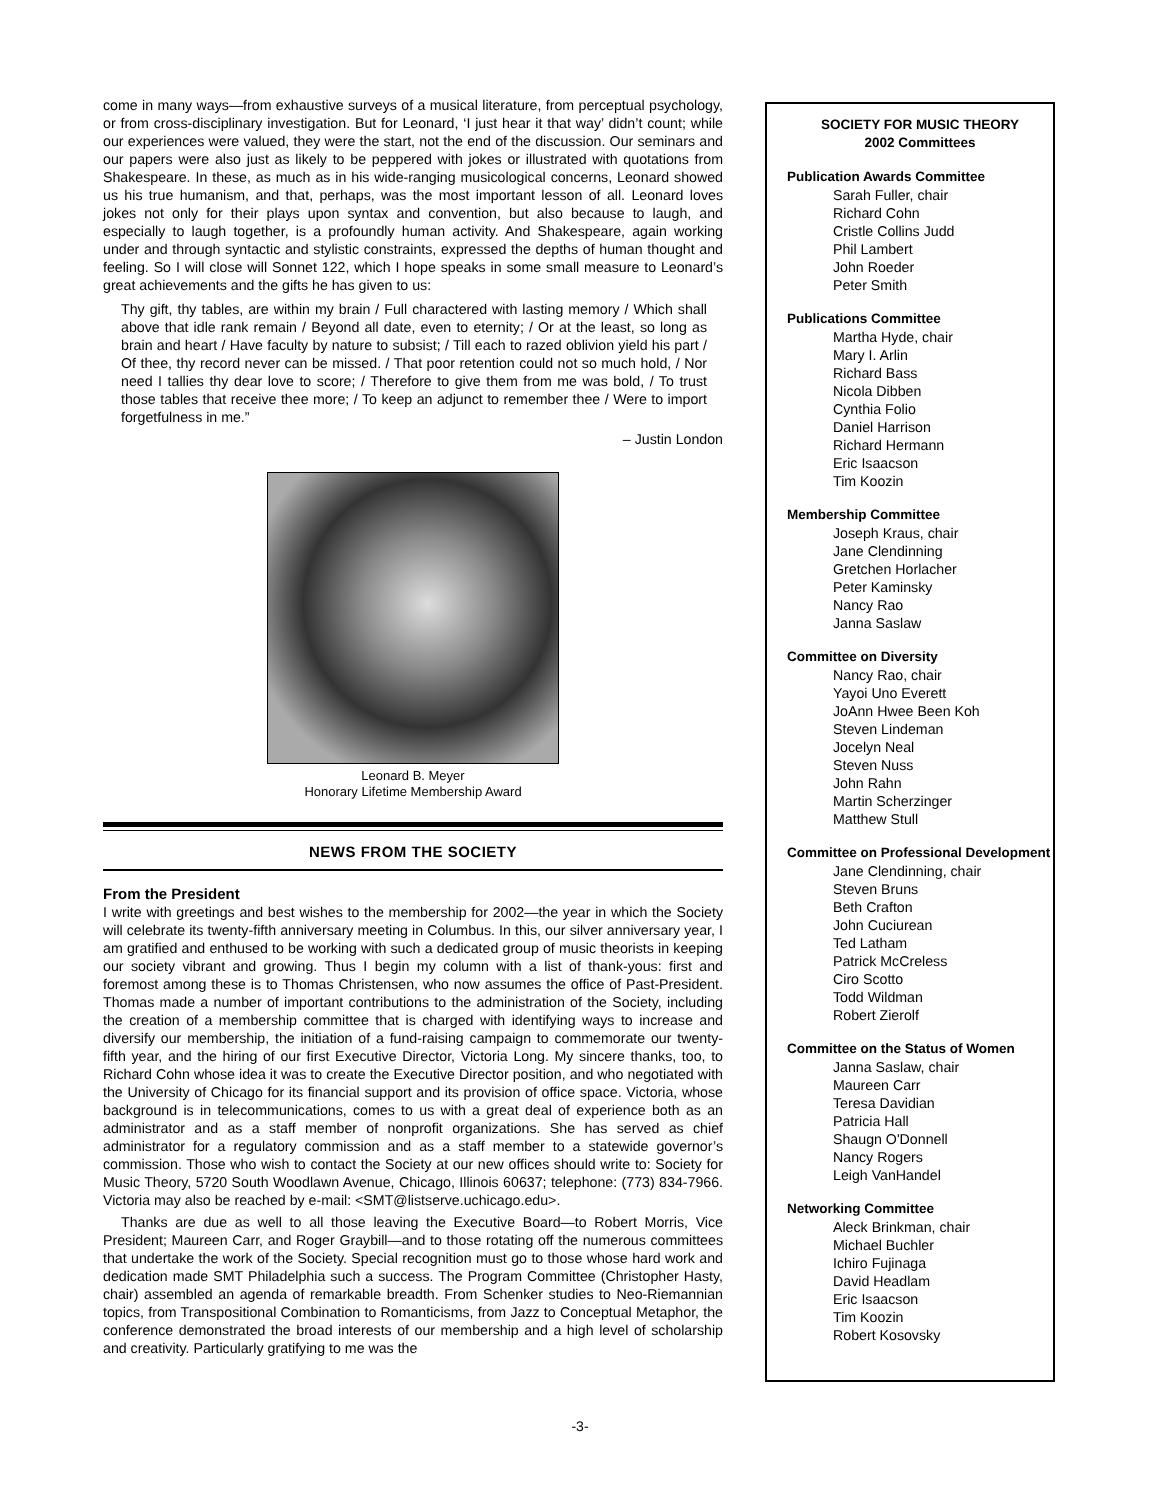come in many ways—from exhaustive surveys of a musical literature, from perceptual psychology, or from cross-disciplinary investigation. But for Leonard, ‘I just hear it that way’ didn’t count; while our experiences were valued, they were the start, not the end of the discussion. Our seminars and our papers were also just as likely to be peppered with jokes or illustrated with quotations from Shakespeare. In these, as much as in his wide-ranging musicological concerns, Leonard showed us his true humanism, and that, perhaps, was the most important lesson of all. Leonard loves jokes not only for their plays upon syntax and convention, but also because to laugh, and especially to laugh together, is a profoundly human activity. And Shakespeare, again working under and through syntactic and stylistic constraints, expressed the depths of human thought and feeling. So I will close will Sonnet 122, which I hope speaks in some small measure to Leonard’s great achievements and the gifts he has given to us:
Thy gift, thy tables, are within my brain / Full charactered with lasting memory / Which shall above that idle rank remain / Beyond all date, even to eternity; / Or at the least, so long as brain and heart / Have faculty by nature to subsist; / Till each to razed oblivion yield his part / Of thee, thy record never can be missed. / That poor retention could not so much hold, / Nor need I tallies thy dear love to score; / Therefore to give them from me was bold, / To trust those tables that receive thee more; / To keep an adjunct to remember thee / Were to import forgetfulness in me.”
– Justin London
Leonard B. Meyer
Honorary Lifetime Membership Award
NEWS FROM THE SOCIETY
From the President
I write with greetings and best wishes to the membership for 2002—the year in which the Society will celebrate its twenty-fifth anniversary meeting in Columbus. In this, our silver anniversary year, I am gratified and enthused to be working with such a dedicated group of music theorists in keeping our society vibrant and growing. Thus I begin my column with a list of thank-yous: first and foremost among these is to Thomas Christensen, who now assumes the office of Past-President. Thomas made a number of important contributions to the administration of the Society, including the creation of a membership committee that is charged with identifying ways to increase and diversify our membership, the initiation of a fund-raising campaign to commemorate our twenty-fifth year, and the hiring of our first Executive Director, Victoria Long. My sincere thanks, too, to Richard Cohn whose idea it was to create the Executive Director position, and who negotiated with the University of Chicago for its financial support and its provision of office space. Victoria, whose background is in telecommunications, comes to us with a great deal of experience both as an administrator and as a staff member of nonprofit organizations. She has served as chief administrator for a regulatory commission and as a staff member to a statewide governor’s commission. Those who wish to contact the Society at our new offices should write to: Society for Music Theory, 5720 South Woodlawn Avenue, Chicago, Illinois 60637; telephone: (773) 834-7966. Victoria may also be reached by e-mail: <SMT@listserve.uchicago.edu>.
Thanks are due as well to all those leaving the Executive Board—to Robert Morris, Vice President; Maureen Carr, and Roger Graybill—and to those rotating off the numerous committees that undertake the work of the Society. Special recognition must go to those whose hard work and dedication made SMT Philadelphia such a success. The Program Committee (Christopher Hasty, chair) assembled an agenda of remarkable breadth. From Schenker studies to Neo-Riemannian topics, from Transpositional Combination to Romanticisms, from Jazz to Conceptual Metaphor, the conference demonstrated the broad interests of our membership and a high level of scholarship and creativity. Particularly gratifying to me was the
SOCIETY FOR MUSIC THEORY
2002 Committees
Publication Awards Committee
Sarah Fuller, chair
Richard Cohn
Cristle Collins Judd
Phil Lambert
John Roeder
Peter Smith
Publications Committee
Martha Hyde, chair
Mary I. Arlin
Richard Bass
Nicola Dibben
Cynthia Folio
Daniel Harrison
Richard Hermann
Eric Isaacson
Tim Koozin
Membership Committee
Joseph Kraus, chair
Jane Clendinning
Gretchen Horlacher
Peter Kaminsky
Nancy Rao
Janna Saslaw
Committee on Diversity
Nancy Rao, chair
Yayoi Uno Everett
JoAnn Hwee Been Koh
Steven Lindeman
Jocelyn Neal
Steven Nuss
John Rahn
Martin Scherzinger
Matthew Stull
Committee on Professional Development
Jane Clendinning, chair
Steven Bruns
Beth Crafton
John Cuciurean
Ted Latham
Patrick McCreless
Ciro Scotto
Todd Wildman
Robert Zierolf
Committee on the Status of Women
Janna Saslaw, chair
Maureen Carr
Teresa Davidian
Patricia Hall
Shaugn O'Donnell
Nancy Rogers
Leigh VanHandel
Networking Committee
Aleck Brinkman, chair
Michael Buchler
Ichiro Fujinaga
David Headlam
Eric Isaacson
Tim Koozin
Robert Kosovsky
-3-